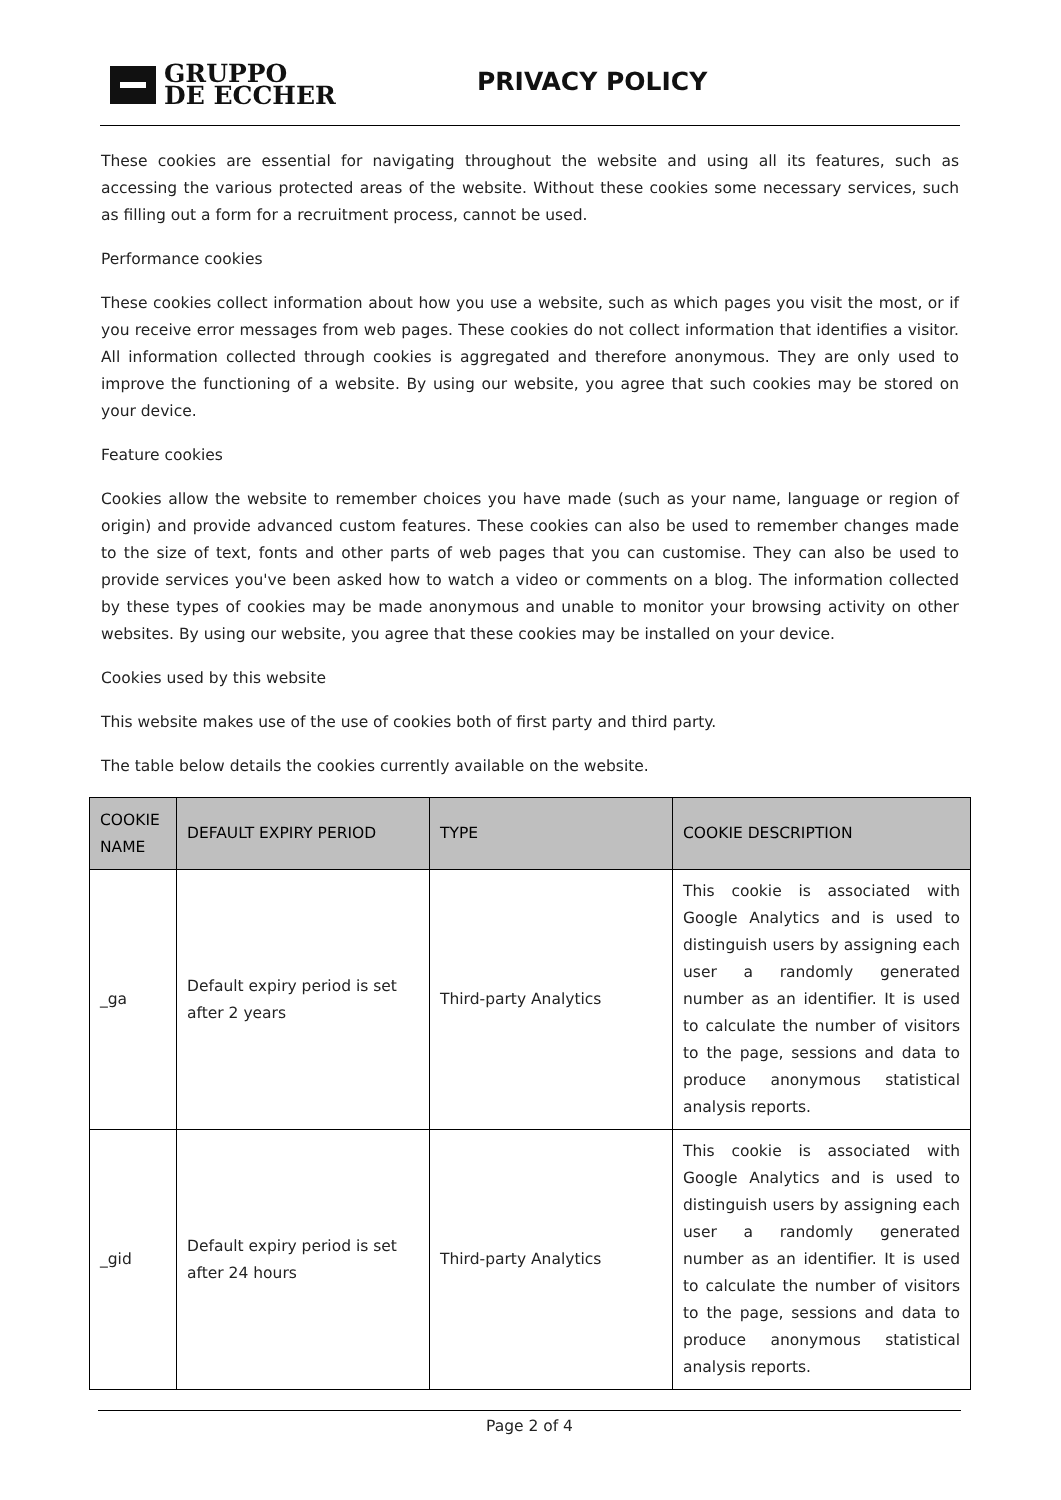GRUPPO
DE ECCHER
PRIVACY POLICY
These cookies are essential for navigating throughout the website and using all its features, such as accessing the various protected areas of the website. Without these cookies some necessary services, such as filling out a form for a recruitment process, cannot be used.
Performance cookies
These cookies collect information about how you use a website, such as which pages you visit the most, or if you receive error messages from web pages. These cookies do not collect information that identifies a visitor. All information collected through cookies is aggregated and therefore anonymous. They are only used to improve the functioning of a website. By using our website, you agree that such cookies may be stored on your device.
Feature cookies
Cookies allow the website to remember choices you have made (such as your name, language or region of origin) and provide advanced custom features. These cookies can also be used to remember changes made to the size of text, fonts and other parts of web pages that you can customise. They can also be used to provide services you've been asked how to watch a video or comments on a blog. The information collected by these types of cookies may be made anonymous and unable to monitor your browsing activity on other websites. By using our website, you agree that these cookies may be installed on your device.
Cookies used by this website
This website makes use of the use of cookies both of first party and third party.
The table below details the cookies currently available on the website.
| COOKIE NAME | DEFAULT EXPIRY PERIOD | TYPE | COOKIE DESCRIPTION |
| --- | --- | --- | --- |
| _ga | Default expiry period is set after 2 years | Third-party Analytics | This cookie is associated with Google Analytics and is used to distinguish users by assigning each user a randomly generated number as an identifier. It is used to calculate the number of visitors to the page, sessions and data to produce anonymous statistical analysis reports. |
| _gid | Default expiry period is set after 24 hours | Third-party Analytics | This cookie is associated with Google Analytics and is used to distinguish users by assigning each user a randomly generated number as an identifier. It is used to calculate the number of visitors to the page, sessions and data to produce anonymous statistical analysis reports. |
Page 2 of 4